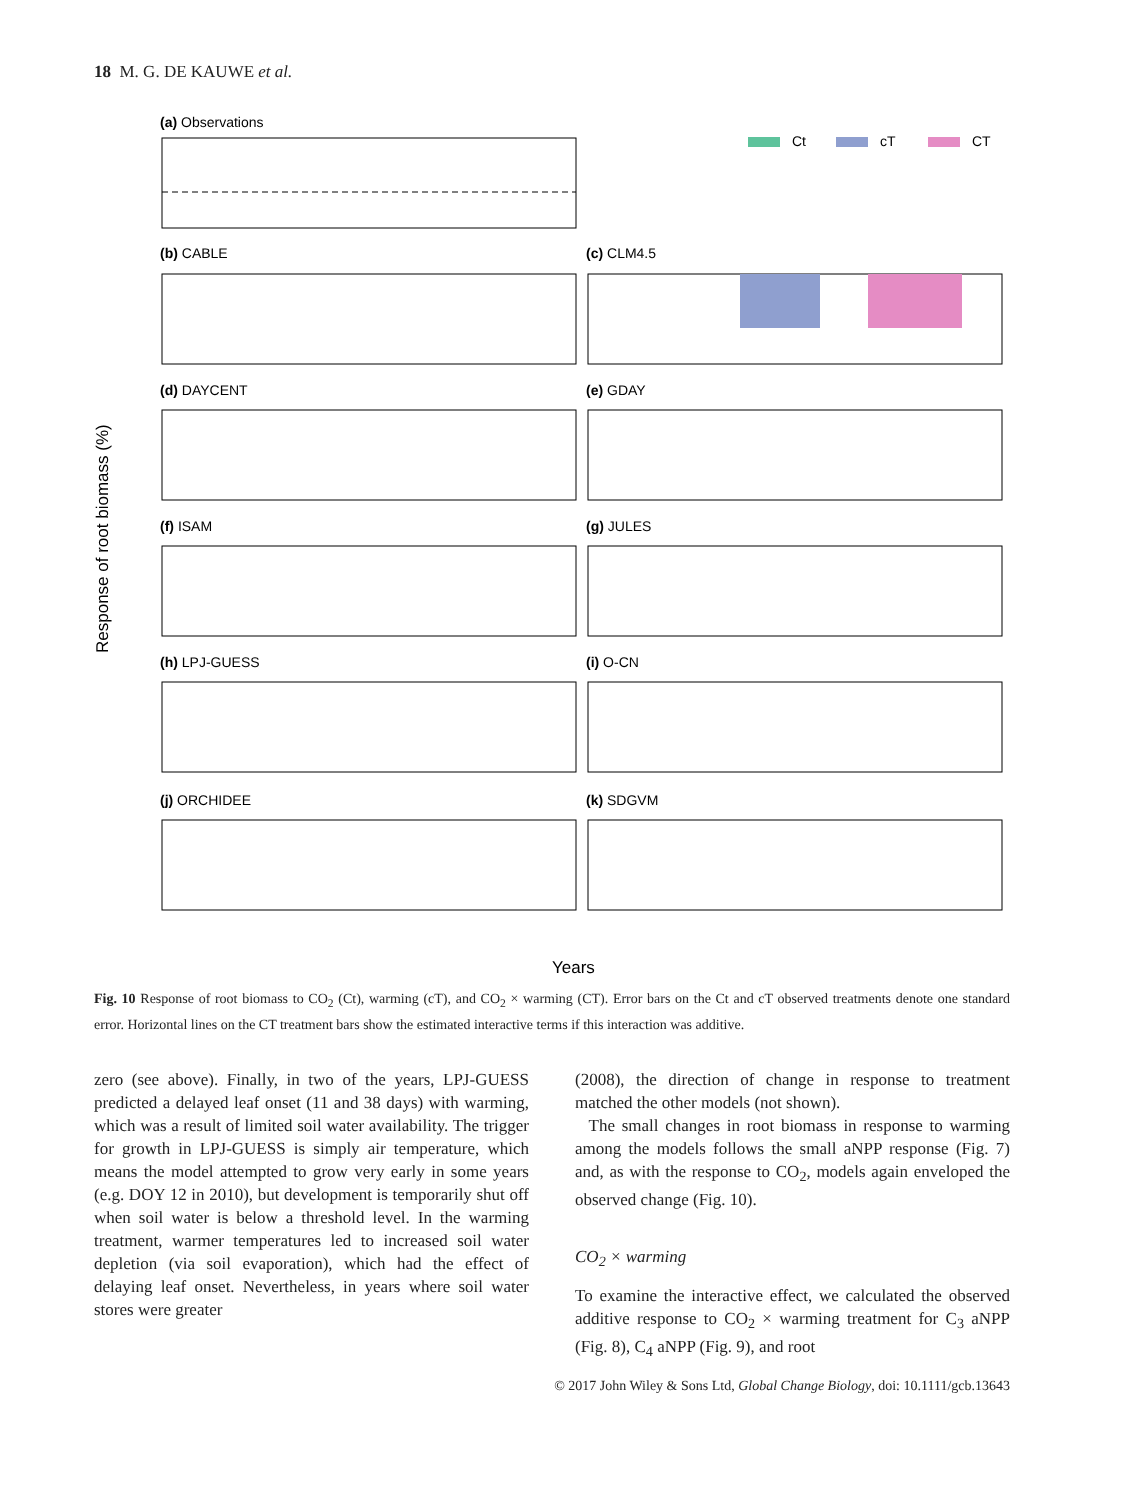18 M. G. DE KAUWE et al.
(a) Observations
Ct
cT
CT
(b) CABLE
(c) CLM4.5
(d) DAYCENT
(e) GDAY
(f) ISAM
(g) JULES
(h) LPJ-GUESS
(i) O-CN
(j) ORCHIDEE
(k) SDGVM
Response of root biomass (%)
Years
Fig. 10 Response of root biomass to CO<sub>2</sub> (Ct), warming (cT), and CO<sub>2</sub> × warming (CT). Error bars on the Ct and cT observed treatments denote one standard error. Horizontal lines on the CT treatment bars show the estimated interactive terms if this interaction was additive.
zero (see above). Finally, in two of the years, LPJ-GUESS predicted a delayed leaf onset (11 and 38 days) with warming, which was a result of limited soil water availability. The trigger for growth in LPJ-GUESS is simply air temperature, which means the model attempted to grow very early in some years (e.g. DOY 12 in 2010), but development is temporarily shut off when soil water is below a threshold level. In the warming treatment, warmer temperatures led to increased soil water depletion (via soil evaporation), which had the effect of delaying leaf onset. Nevertheless, in years where soil water stores were greater
(2008), the direction of change in response to treatment matched the other models (not shown).
The small changes in root biomass in response to warming among the models follows the small aNPP response (Fig. 7) and, as with the response to CO<sub>2</sub>, models again enveloped the observed change (Fig. 10).
CO<sub>2</sub> × warming
To examine the interactive effect, we calculated the observed additive response to CO<sub>2</sub> × warming treatment for C<sub>3</sub> aNPP (Fig. 8), C<sub>4</sub> aNPP (Fig. 9), and root
© 2017 John Wiley & Sons Ltd, Global Change Biology, doi: 10.1111/gcb.13643